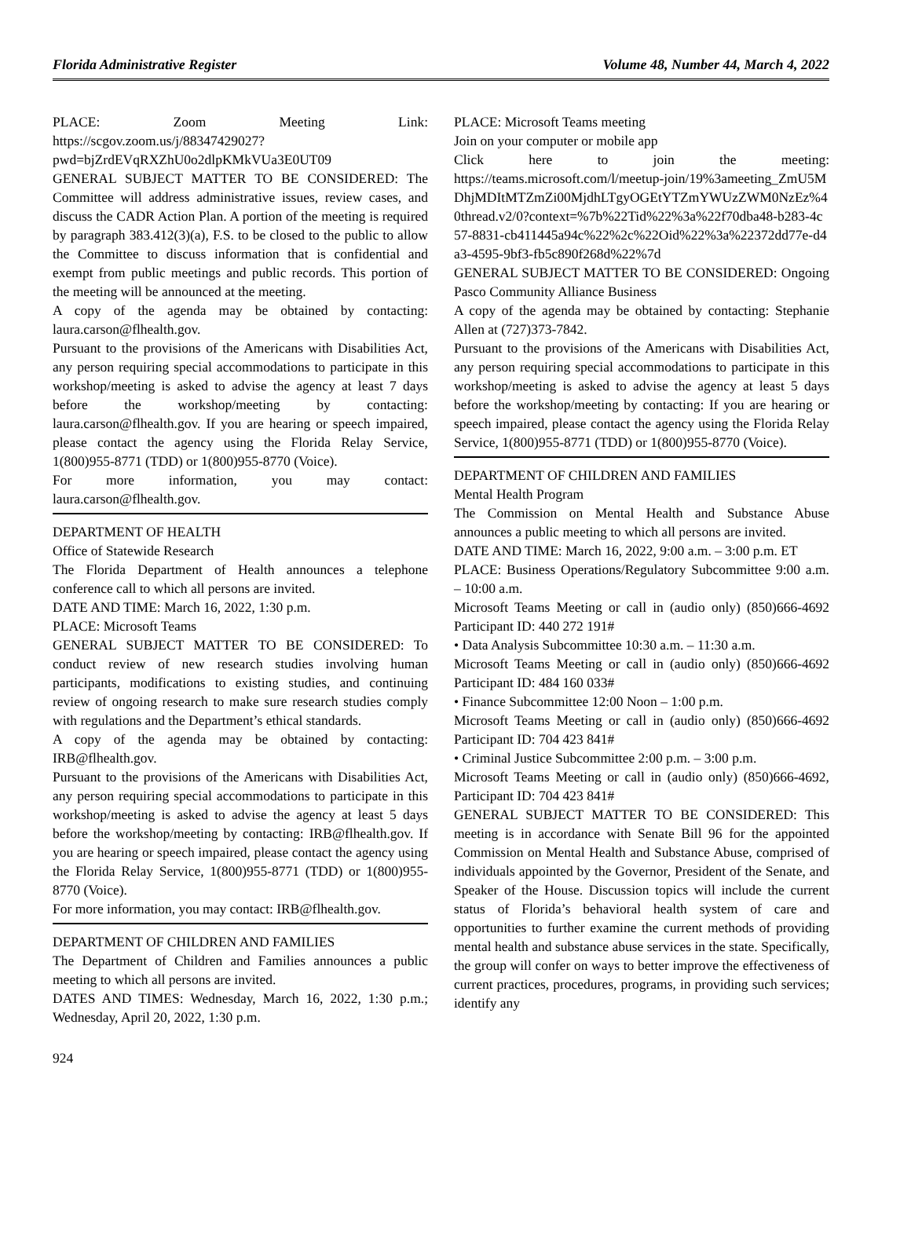Florida Administrative Register Volume 48, Number 44, March 4, 2022
PLACE: Zoom Meeting Link:
https://scgov.zoom.us/j/88347429027?pwd=bjZrdEVqRXZhU0o2dlpKMkVUa3E0UT09
GENERAL SUBJECT MATTER TO BE CONSIDERED: The Committee will address administrative issues, review cases, and discuss the CADR Action Plan. A portion of the meeting is required by paragraph 383.412(3)(a), F.S. to be closed to the public to allow the Committee to discuss information that is confidential and exempt from public meetings and public records. This portion of the meeting will be announced at the meeting.
A copy of the agenda may be obtained by contacting: laura.carson@flhealth.gov.
Pursuant to the provisions of the Americans with Disabilities Act, any person requiring special accommodations to participate in this workshop/meeting is asked to advise the agency at least 7 days before the workshop/meeting by contacting: laura.carson@flhealth.gov. If you are hearing or speech impaired, please contact the agency using the Florida Relay Service, 1(800)955-8771 (TDD) or 1(800)955-8770 (Voice).
For more information, you may contact:
laura.carson@flhealth.gov.
DEPARTMENT OF HEALTH
Office of Statewide Research
The Florida Department of Health announces a telephone conference call to which all persons are invited.
DATE AND TIME: March 16, 2022, 1:30 p.m.
PLACE: Microsoft Teams
GENERAL SUBJECT MATTER TO BE CONSIDERED: To conduct review of new research studies involving human participants, modifications to existing studies, and continuing review of ongoing research to make sure research studies comply with regulations and the Department’s ethical standards.
A copy of the agenda may be obtained by contacting: IRB@flhealth.gov.
Pursuant to the provisions of the Americans with Disabilities Act, any person requiring special accommodations to participate in this workshop/meeting is asked to advise the agency at least 5 days before the workshop/meeting by contacting: IRB@flhealth.gov. If you are hearing or speech impaired, please contact the agency using the Florida Relay Service, 1(800)955-8771 (TDD) or 1(800)955-8770 (Voice).
For more information, you may contact: IRB@flhealth.gov.
DEPARTMENT OF CHILDREN AND FAMILIES
The Department of Children and Families announces a public meeting to which all persons are invited.
DATES AND TIMES: Wednesday, March 16, 2022, 1:30 p.m.; Wednesday, April 20, 2022, 1:30 p.m.
PLACE: Microsoft Teams meeting
Join on your computer or mobile app
Click here to join the meeting:
https://teams.microsoft.com/l/meetup-join/19%3ameeting_ZmU5MDhjMDItMTZmZi00MjdhLTgyOGEtYTZmYWUzZWM0NzEz%40thread.v2/0?context=%7b%22Tid%22%3a%22f70dba48-b283-4c57-8831-cb411445a94c%22%2c%22Oid%22%3a%22372dd77e-d4a3-4595-9bf3-fb5c890f268d%22%7d
GENERAL SUBJECT MATTER TO BE CONSIDERED: Ongoing Pasco Community Alliance Business
A copy of the agenda may be obtained by contacting: Stephanie Allen at (727)373-7842.
Pursuant to the provisions of the Americans with Disabilities Act, any person requiring special accommodations to participate in this workshop/meeting is asked to advise the agency at least 5 days before the workshop/meeting by contacting: If you are hearing or speech impaired, please contact the agency using the Florida Relay Service, 1(800)955-8771 (TDD) or 1(800)955-8770 (Voice).
DEPARTMENT OF CHILDREN AND FAMILIES
Mental Health Program
The Commission on Mental Health and Substance Abuse announces a public meeting to which all persons are invited.
DATE AND TIME: March 16, 2022, 9:00 a.m. – 3:00 p.m. ET
PLACE: Business Operations/Regulatory Subcommittee 9:00 a.m. – 10:00 a.m.
Microsoft Teams Meeting or call in (audio only) (850)666-4692 Participant ID: 440 272 191#
• Data Analysis Subcommittee 10:30 a.m. – 11:30 a.m.
Microsoft Teams Meeting or call in (audio only) (850)666-4692 Participant ID: 484 160 033#
• Finance Subcommittee 12:00 Noon – 1:00 p.m.
Microsoft Teams Meeting or call in (audio only) (850)666-4692 Participant ID: 704 423 841#
• Criminal Justice Subcommittee 2:00 p.m. – 3:00 p.m.
Microsoft Teams Meeting or call in (audio only) (850)666-4692, Participant ID: 704 423 841#
GENERAL SUBJECT MATTER TO BE CONSIDERED: This meeting is in accordance with Senate Bill 96 for the appointed Commission on Mental Health and Substance Abuse, comprised of individuals appointed by the Governor, President of the Senate, and Speaker of the House. Discussion topics will include the current status of Florida’s behavioral health system of care and opportunities to further examine the current methods of providing mental health and substance abuse services in the state. Specifically, the group will confer on ways to better improve the effectiveness of current practices, procedures, programs, in providing such services; identify any
924